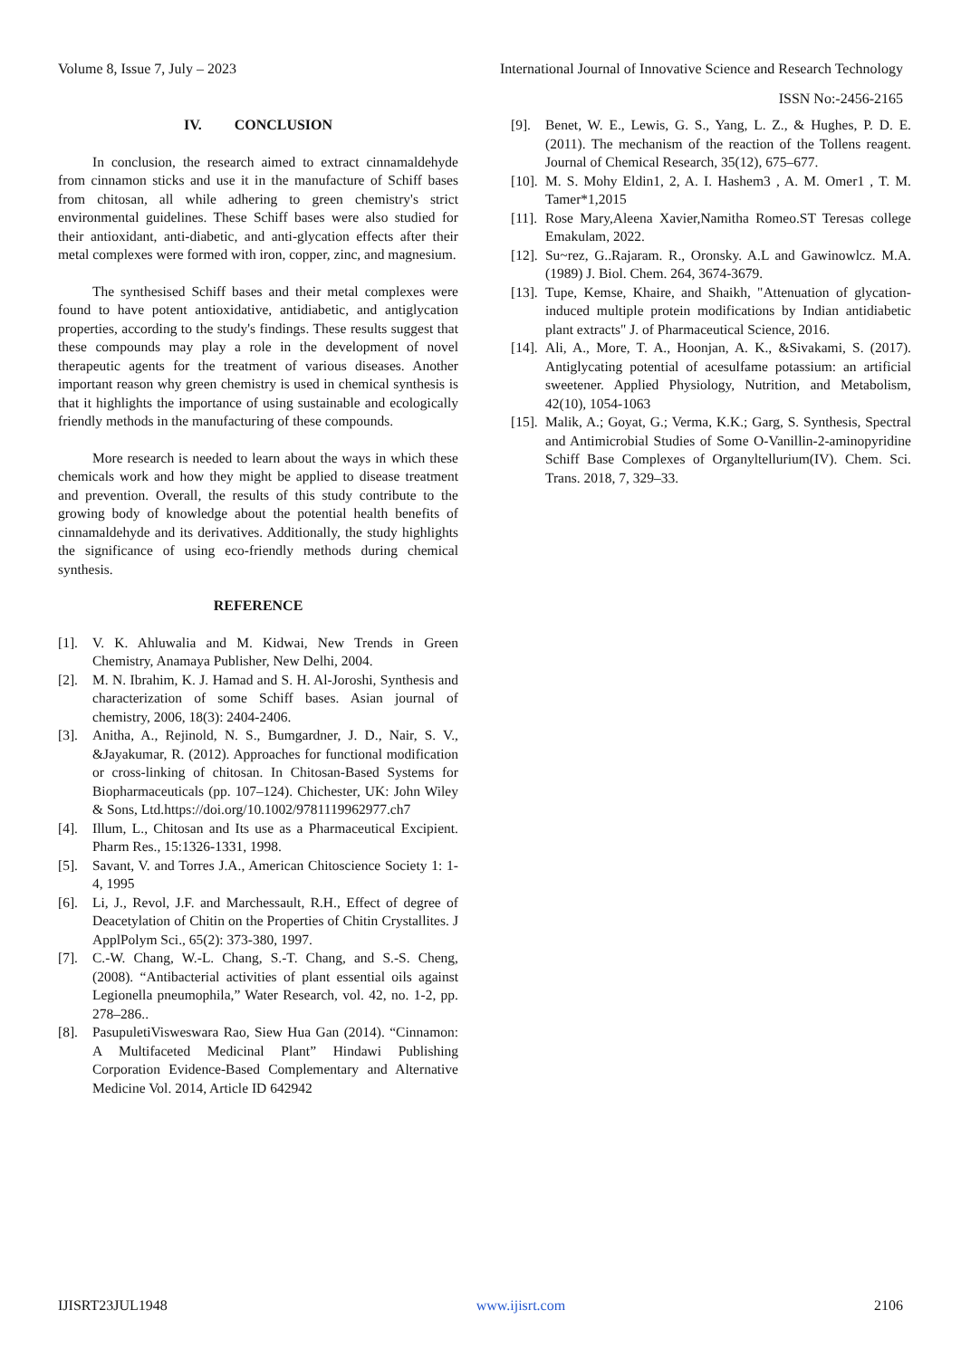Volume 8, Issue 7, July – 2023 International Journal of Innovative Science and Research Technology
ISSN No:-2456-2165
IV. CONCLUSION
In conclusion, the research aimed to extract cinnamaldehyde from cinnamon sticks and use it in the manufacture of Schiff bases from chitosan, all while adhering to green chemistry's strict environmental guidelines. These Schiff bases were also studied for their antioxidant, anti-diabetic, and anti-glycation effects after their metal complexes were formed with iron, copper, zinc, and magnesium.
The synthesised Schiff bases and their metal complexes were found to have potent antioxidative, antidiabetic, and antiglycation properties, according to the study's findings. These results suggest that these compounds may play a role in the development of novel therapeutic agents for the treatment of various diseases. Another important reason why green chemistry is used in chemical synthesis is that it highlights the importance of using sustainable and ecologically friendly methods in the manufacturing of these compounds.
More research is needed to learn about the ways in which these chemicals work and how they might be applied to disease treatment and prevention. Overall, the results of this study contribute to the growing body of knowledge about the potential health benefits of cinnamaldehyde and its derivatives. Additionally, the study highlights the significance of using eco-friendly methods during chemical synthesis.
REFERENCE
[1]. V. K. Ahluwalia and M. Kidwai, New Trends in Green Chemistry, Anamaya Publisher, New Delhi, 2004.
[2]. M. N. Ibrahim, K. J. Hamad and S. H. Al-Joroshi, Synthesis and characterization of some Schiff bases. Asian journal of chemistry, 2006, 18(3): 2404-2406.
[3]. Anitha, A., Rejinold, N. S., Bumgardner, J. D., Nair, S. V., &Jayakumar, R. (2012). Approaches for functional modification or cross-linking of chitosan. In Chitosan-Based Systems for Biopharmaceuticals (pp. 107–124). Chichester, UK: John Wiley & Sons, Ltd.https://doi.org/10.1002/9781119962977.ch7
[4]. Illum, L., Chitosan and Its use as a Pharmaceutical Excipient. Pharm Res., 15:1326-1331, 1998.
[5]. Savant, V. and Torres J.A., American Chitoscience Society 1: 1-4, 1995
[6]. Li, J., Revol, J.F. and Marchessault, R.H., Effect of degree of Deacetylation of Chitin on the Properties of Chitin Crystallites. J ApplPolym Sci., 65(2): 373-380, 1997.
[7]. C.-W. Chang, W.-L. Chang, S.-T. Chang, and S.-S. Cheng,(2008). “Antibacterial activities of plant essential oils against Legionella pneumophila,” Water Research, vol. 42, no. 1-2, pp. 278–286..
[8]. PasupuletiVisweswara Rao, Siew Hua Gan (2014). “Cinnamon: A Multifaceted Medicinal Plant” Hindawi Publishing Corporation Evidence-Based Complementary and Alternative Medicine Vol. 2014, Article ID 642942
[9]. Benet, W. E., Lewis, G. S., Yang, L. Z., & Hughes, P. D. E. (2011). The mechanism of the reaction of the Tollens reagent. Journal of Chemical Research, 35(12), 675–677.
[10]. M. S. Mohy Eldin1, 2, A. I. Hashem3 , A. M. Omer1 , T. M. Tamer*1,2015
[11]. Rose Mary,Aleena Xavier,Namitha Romeo.ST Teresas college Emakulam, 2022.
[12]. Su~rez, G..Rajaram. R., Oronsky. A.L and Gawinowlcz. M.A. (1989) J. Biol. Chem. 264, 3674-3679.
[13]. Tupe, Kemse, Khaire, and Shaikh, "Attenuation of glycation-induced multiple protein modifications by Indian antidiabetic plant extracts" J. of Pharmaceutical Science, 2016.
[14]. Ali, A., More, T. A., Hoonjan, A. K., &Sivakami, S. (2017). Antiglycating potential of acesulfame potassium: an artificial sweetener. Applied Physiology, Nutrition, and Metabolism, 42(10), 1054-1063
[15]. Malik, A.; Goyat, G.; Verma, K.K.; Garg, S. Synthesis, Spectral and Antimicrobial Studies of Some O-Vanillin-2-aminopyridine Schiff Base Complexes of Organyltellurium(IV). Chem. Sci. Trans. 2018, 7, 329–33.
IJISRT23JUL1948 www.ijisrt.com 2106